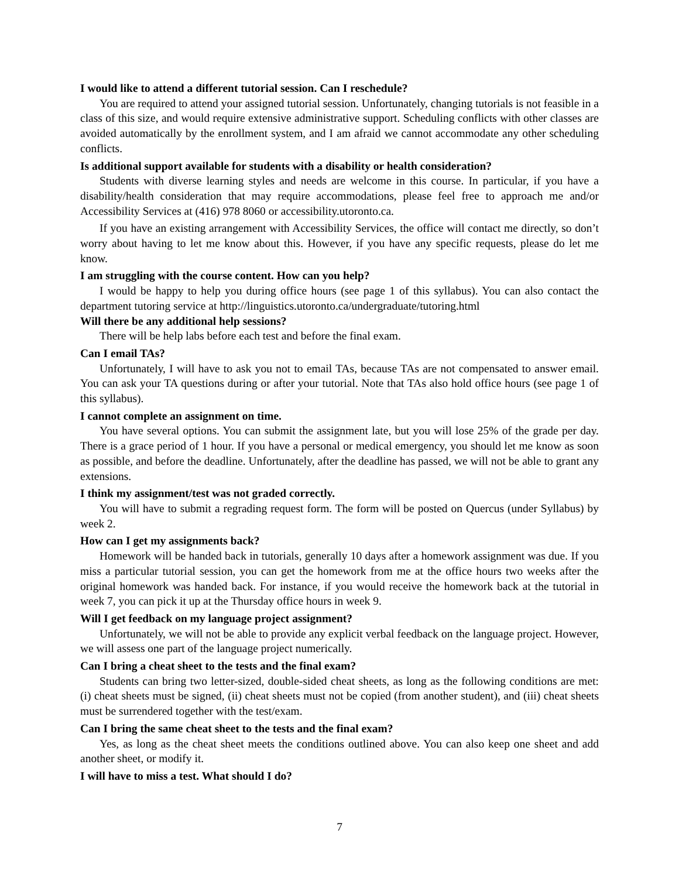I would like to attend a different tutorial session. Can I reschedule?
You are required to attend your assigned tutorial session. Unfortunately, changing tutorials is not feasible in a class of this size, and would require extensive administrative support. Scheduling conflicts with other classes are avoided automatically by the enrollment system, and I am afraid we cannot accommodate any other scheduling conflicts.
Is additional support available for students with a disability or health consideration?
Students with diverse learning styles and needs are welcome in this course. In particular, if you have a disability/health consideration that may require accommodations, please feel free to approach me and/or Accessibility Services at (416) 978 8060 or accessibility.utoronto.ca.
If you have an existing arrangement with Accessibility Services, the office will contact me directly, so don’t worry about having to let me know about this. However, if you have any specific requests, please do let me know.
I am struggling with the course content. How can you help?
I would be happy to help you during office hours (see page 1 of this syllabus). You can also contact the department tutoring service at http://linguistics.utoronto.ca/undergraduate/tutoring.html
Will there be any additional help sessions?
There will be help labs before each test and before the final exam.
Can I email TAs?
Unfortunately, I will have to ask you not to email TAs, because TAs are not compensated to answer email. You can ask your TA questions during or after your tutorial. Note that TAs also hold office hours (see page 1 of this syllabus).
I cannot complete an assignment on time.
You have several options. You can submit the assignment late, but you will lose 25% of the grade per day. There is a grace period of 1 hour. If you have a personal or medical emergency, you should let me know as soon as possible, and before the deadline. Unfortunately, after the deadline has passed, we will not be able to grant any extensions.
I think my assignment/test was not graded correctly.
You will have to submit a regrading request form. The form will be posted on Quercus (under Syllabus) by week 2.
How can I get my assignments back?
Homework will be handed back in tutorials, generally 10 days after a homework assignment was due. If you miss a particular tutorial session, you can get the homework from me at the office hours two weeks after the original homework was handed back. For instance, if you would receive the homework back at the tutorial in week 7, you can pick it up at the Thursday office hours in week 9.
Will I get feedback on my language project assignment?
Unfortunately, we will not be able to provide any explicit verbal feedback on the language project. However, we will assess one part of the language project numerically.
Can I bring a cheat sheet to the tests and the final exam?
Students can bring two letter-sized, double-sided cheat sheets, as long as the following conditions are met: (i) cheat sheets must be signed, (ii) cheat sheets must not be copied (from another student), and (iii) cheat sheets must be surrendered together with the test/exam.
Can I bring the same cheat sheet to the tests and the final exam?
Yes, as long as the cheat sheet meets the conditions outlined above. You can also keep one sheet and add another sheet, or modify it.
I will have to miss a test. What should I do?
7